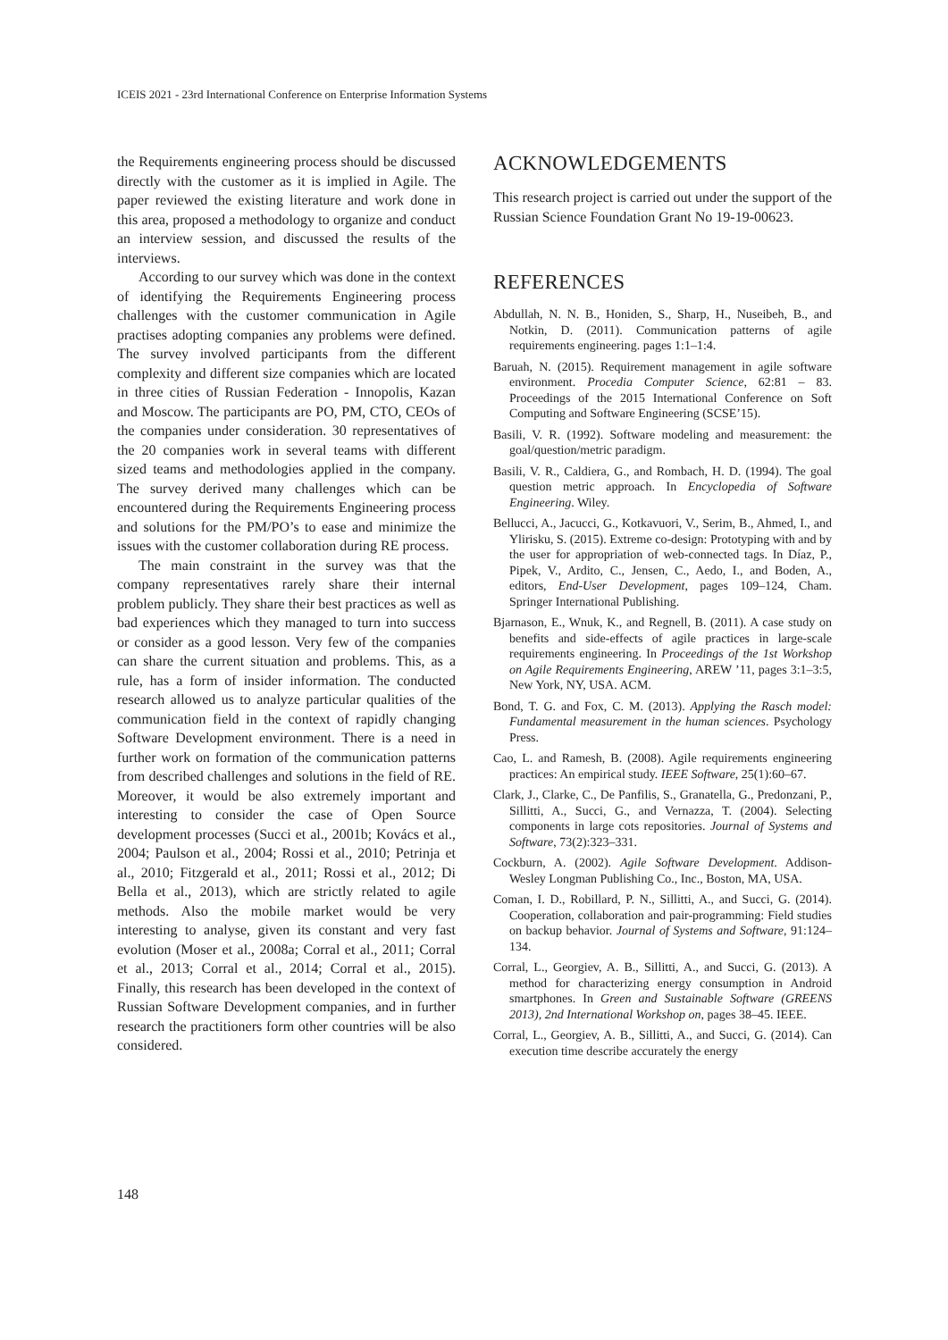ICEIS 2021 - 23rd International Conference on Enterprise Information Systems
the Requirements engineering process should be discussed directly with the customer as it is implied in Agile. The paper reviewed the existing literature and work done in this area, proposed a methodology to organize and conduct an interview session, and discussed the results of the interviews.
According to our survey which was done in the context of identifying the Requirements Engineering process challenges with the customer communication in Agile practises adopting companies any problems were defined. The survey involved participants from the different complexity and different size companies which are located in three cities of Russian Federation - Innopolis, Kazan and Moscow. The participants are PO, PM, CTO, CEOs of the companies under consideration. 30 representatives of the 20 companies work in several teams with different sized teams and methodologies applied in the company. The survey derived many challenges which can be encountered during the Requirements Engineering process and solutions for the PM/PO’s to ease and minimize the issues with the customer collaboration during RE process.
The main constraint in the survey was that the company representatives rarely share their internal problem publicly. They share their best practices as well as bad experiences which they managed to turn into success or consider as a good lesson. Very few of the companies can share the current situation and problems. This, as a rule, has a form of insider information. The conducted research allowed us to analyze particular qualities of the communication field in the context of rapidly changing Software Development environment. There is a need in further work on formation of the communication patterns from described challenges and solutions in the field of RE. Moreover, it would be also extremely important and interesting to consider the case of Open Source development processes (Succi et al., 2001b; Kovács et al., 2004; Paulson et al., 2004; Rossi et al., 2010; Petrinja et al., 2010; Fitzgerald et al., 2011; Rossi et al., 2012; Di Bella et al., 2013), which are strictly related to agile methods. Also the mobile market would be very interesting to analyse, given its constant and very fast evolution (Moser et al., 2008a; Corral et al., 2011; Corral et al., 2013; Corral et al., 2014; Corral et al., 2015). Finally, this research has been developed in the context of Russian Software Development companies, and in further research the practitioners form other countries will be also considered.
ACKNOWLEDGEMENTS
This research project is carried out under the support of the Russian Science Foundation Grant No 19-19-00623.
REFERENCES
Abdullah, N. N. B., Honiden, S., Sharp, H., Nuseibeh, B., and Notkin, D. (2011). Communication patterns of agile requirements engineering. pages 1:1–1:4.
Baruah, N. (2015). Requirement management in agile software environment. Procedia Computer Science, 62:81 – 83. Proceedings of the 2015 International Conference on Soft Computing and Software Engineering (SCSE’15).
Basili, V. R. (1992). Software modeling and measurement: the goal/question/metric paradigm.
Basili, V. R., Caldiera, G., and Rombach, H. D. (1994). The goal question metric approach. In Encyclopedia of Software Engineering. Wiley.
Bellucci, A., Jacucci, G., Kotkavuori, V., Serim, B., Ahmed, I., and Ylirisku, S. (2015). Extreme co-design: Prototyping with and by the user for appropriation of web-connected tags. In Díaz, P., Pipek, V., Ardito, C., Jensen, C., Aedo, I., and Boden, A., editors, End-User Development, pages 109–124, Cham. Springer International Publishing.
Bjarnason, E., Wnuk, K., and Regnell, B. (2011). A case study on benefits and side-effects of agile practices in large-scale requirements engineering. In Proceedings of the 1st Workshop on Agile Requirements Engineering, AREW ’11, pages 3:1–3:5, New York, NY, USA. ACM.
Bond, T. G. and Fox, C. M. (2013). Applying the Rasch model: Fundamental measurement in the human sciences. Psychology Press.
Cao, L. and Ramesh, B. (2008). Agile requirements engineering practices: An empirical study. IEEE Software, 25(1):60–67.
Clark, J., Clarke, C., De Panfilis, S., Granatella, G., Predonzani, P., Sillitti, A., Succi, G., and Vernazza, T. (2004). Selecting components in large cots repositories. Journal of Systems and Software, 73(2):323–331.
Cockburn, A. (2002). Agile Software Development. Addison-Wesley Longman Publishing Co., Inc., Boston, MA, USA.
Coman, I. D., Robillard, P. N., Sillitti, A., and Succi, G. (2014). Cooperation, collaboration and pair-programming: Field studies on backup behavior. Journal of Systems and Software, 91:124–134.
Corral, L., Georgiev, A. B., Sillitti, A., and Succi, G. (2013). A method for characterizing energy consumption in Android smartphones. In Green and Sustainable Software (GREENS 2013), 2nd International Workshop on, pages 38–45. IEEE.
Corral, L., Georgiev, A. B., Sillitti, A., and Succi, G. (2014). Can execution time describe accurately the energy
148